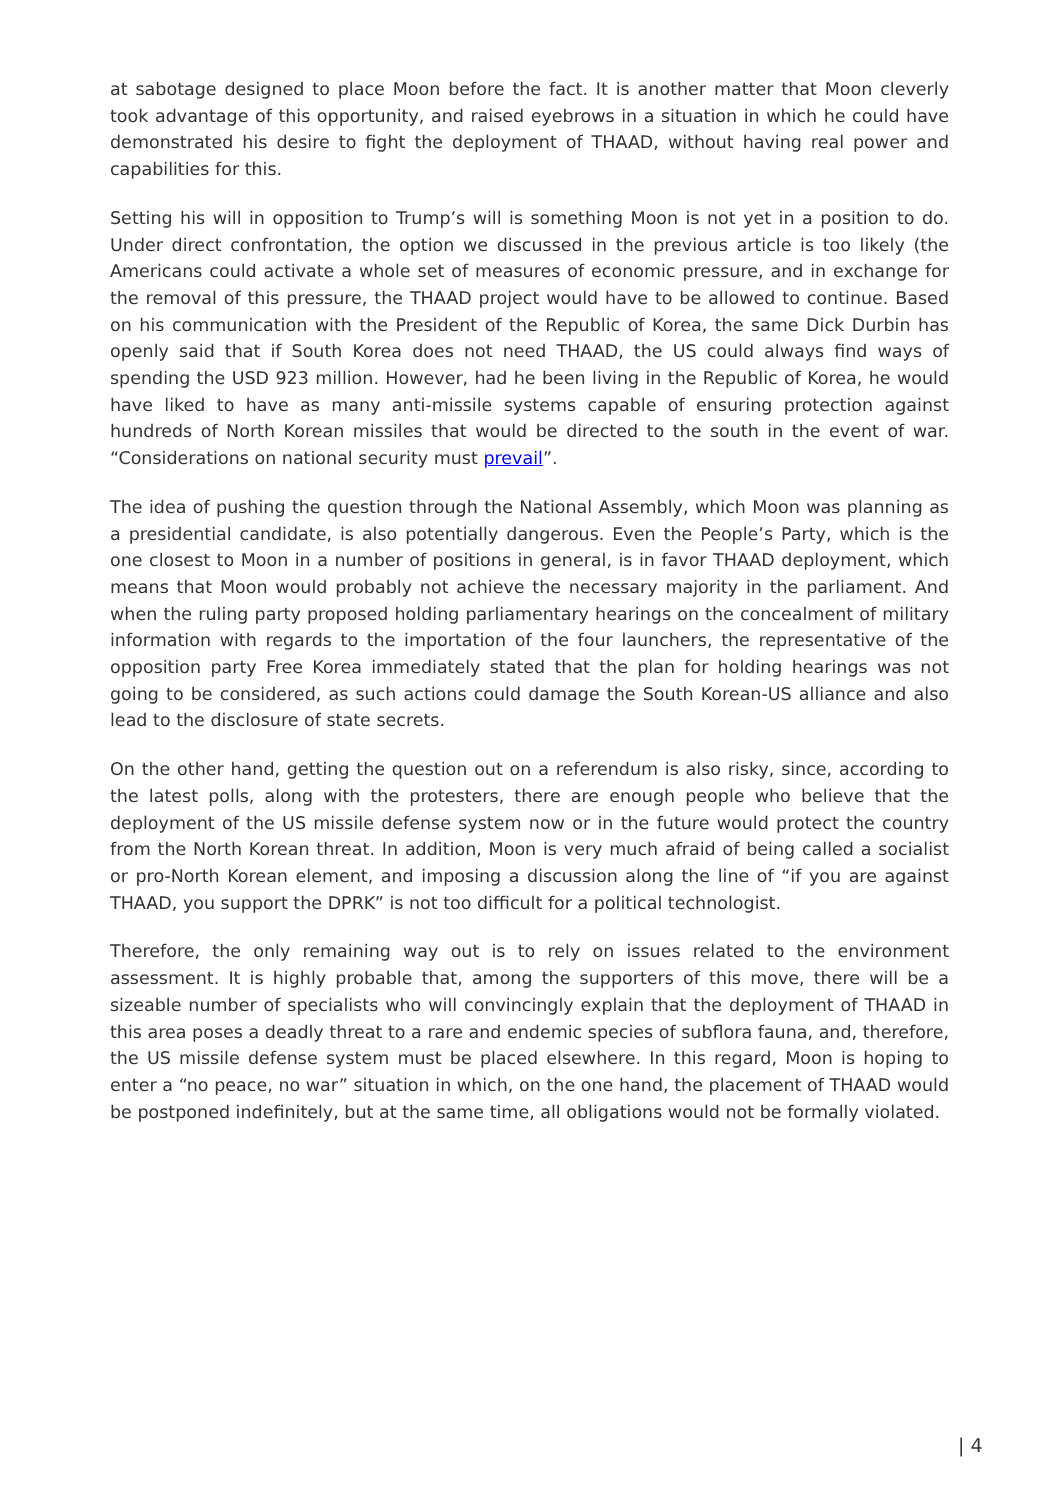at sabotage designed to place Moon before the fact. It is another matter that Moon cleverly took advantage of this opportunity, and raised eyebrows in a situation in which he could have demonstrated his desire to fight the deployment of THAAD, without having real power and capabilities for this.
Setting his will in opposition to Trump’s will is something Moon is not yet in a position to do. Under direct confrontation, the option we discussed in the previous article is too likely (the Americans could activate a whole set of measures of economic pressure, and in exchange for the removal of this pressure, the THAAD project would have to be allowed to continue. Based on his communication with the President of the Republic of Korea, the same Dick Durbin has openly said that if South Korea does not need THAAD, the US could always find ways of spending the USD 923 million. However, had he been living in the Republic of Korea, he would have liked to have as many anti-missile systems capable of ensuring protection against hundreds of North Korean missiles that would be directed to the south in the event of war. “Considerations on national security must prevail”.
The idea of pushing the question through the National Assembly, which Moon was planning as a presidential candidate, is also potentially dangerous. Even the People’s Party, which is the one closest to Moon in a number of positions in general, is in favor THAAD deployment, which means that Moon would probably not achieve the necessary majority in the parliament. And when the ruling party proposed holding parliamentary hearings on the concealment of military information with regards to the importation of the four launchers, the representative of the opposition party Free Korea immediately stated that the plan for holding hearings was not going to be considered, as such actions could damage the South Korean-US alliance and also lead to the disclosure of state secrets.
On the other hand, getting the question out on a referendum is also risky, since, according to the latest polls, along with the protesters, there are enough people who believe that the deployment of the US missile defense system now or in the future would protect the country from the North Korean threat. In addition, Moon is very much afraid of being called a socialist or pro-North Korean element, and imposing a discussion along the line of “if you are against THAAD, you support the DPRK” is not too difficult for a political technologist.
Therefore, the only remaining way out is to rely on issues related to the environment assessment. It is highly probable that, among the supporters of this move, there will be a sizeable number of specialists who will convincingly explain that the deployment of THAAD in this area poses a deadly threat to a rare and endemic species of subflora fauna, and, therefore, the US missile defense system must be placed elsewhere. In this regard, Moon is hoping to enter a “no peace, no war” situation in which, on the one hand, the placement of THAAD would be postponed indefinitely, but at the same time, all obligations would not be formally violated.
| 4